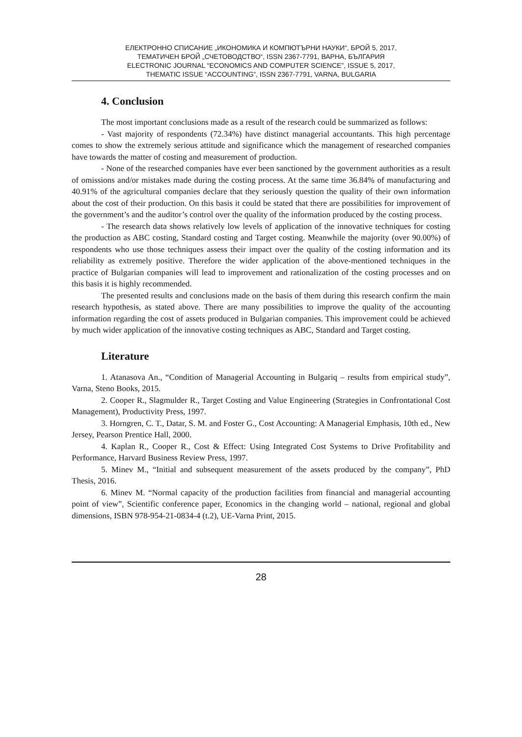ЕЛЕКТРОННО СПИСАНИЕ „ИКОНОМИКА И КОМПЮТЪРНИ НАУКИ“, БРОЙ 5, 2017,
ТЕМАТИЧЕН БРОЙ „СЧЕТОВОДСТВО“, ISSN 2367-7791, ВАРНА, БЪЛГАРИЯ
ELECTRONIC JOURNAL “ECONOMICS AND COMPUTER SCIENCE”, ISSUE 5, 2017,
THEMATIC ISSUE “ACCOUNTING”, ISSN 2367-7791, VARNA, BULGARIA
4. Conclusion
The most important conclusions made as a result of the research could be summarized as follows:
- Vast majority of respondents (72.34%) have distinct managerial accountants. This high percentage comes to show the extremely serious attitude and significance which the management of researched companies have towards the matter of costing and measurement of production.
- None of the researched companies have ever been sanctioned by the government authorities as a result of omissions and/or mistakes made during the costing process. At the same time 36.84% of manufacturing and 40.91% of the agricultural companies declare that they seriously question the quality of their own information about the cost of their production. On this basis it could be stated that there are possibilities for improvement of the government’s and the auditor’s control over the quality of the information produced by the costing process.
- The research data shows relatively low levels of application of the innovative techniques for costing the production as ABC costing, Standard costing and Target costing. Meanwhile the majority (over 90.00%) of respondents who use those techniques assess their impact over the quality of the costing information and its reliability as extremely positive. Therefore the wider application of the above-mentioned techniques in the practice of Bulgarian companies will lead to improvement and rationalization of the costing processes and on this basis it is highly recommended.
The presented results and conclusions made on the basis of them during this research confirm the main research hypothesis, as stated above. There are many possibilities to improve the quality of the accounting information regarding the cost of assets produced in Bulgarian companies. This improvement could be achieved by much wider application of the innovative costing techniques as ABC, Standard and Target costing.
Literature
1. Atanasova An., “Condition of Managerial Accounting in Bulgariq – results from empirical study”, Varna, Steno Books, 2015.
2. Cooper R., Slagmulder R., Target Costing and Value Engineering (Strategies in Confrontational Cost Management), Productivity Press, 1997.
3. Horngren, C. T., Datar, S. M. and Foster G., Cost Accounting: A Managerial Emphasis, 10th ed., New Jersey, Pearson Prentice Hall, 2000.
4. Kaplan R., Cooper R., Cost & Effect: Using Integrated Cost Systems to Drive Profitability and Performance, Harvard Business Review Press, 1997.
5. Minev M., “Initial and subsequent measurement of the assets produced by the company”, PhD Thesis, 2016.
6. Minev M. “Normal capacity of the production facilities from financial and managerial accounting point of view”, Scientific conference paper, Economics in the changing world – national, regional and global dimensions, ISBN 978-954-21-0834-4 (t.2), UE-Varna Print, 2015.
28